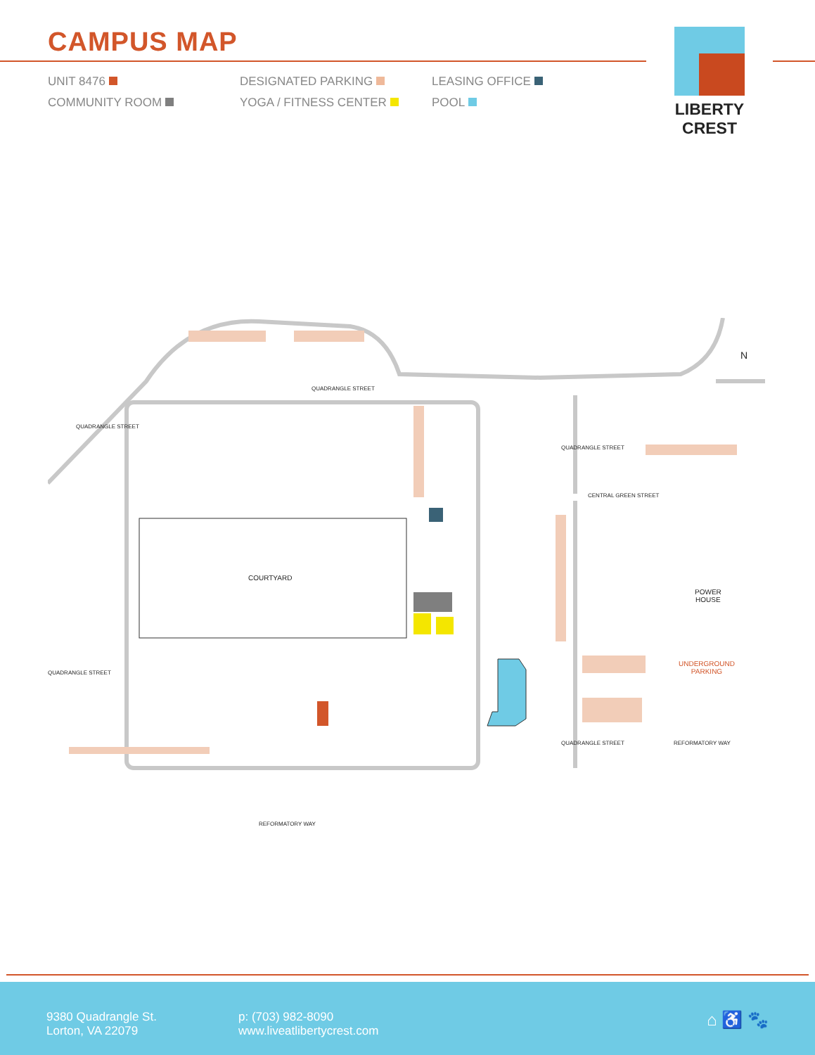CAMPUS MAP
LIBERTY CREST
UNIT 8476
DESIGNATED PARKING
LEASING OFFICE
COMMUNITY ROOM
YOGA / FITNESS CENTER
POOL
QUADRANGLE STREET
COURTYARD
CENTRAL GREEN STREET
POWER
HOUSE
UNDERGROUND
PARKING
REFORMATORY WAY
QUADRANGLE STREET
QUADRANGLE STREET
QUADRANGLE STREET
QUADRANGLE STREET REFORMATORY WAY
N
9380 Quadrangle St.
Lorton, VA 22079
p: (703) 982-8090
www.liveatlibertycrest.com
⌂ ♿ 🐾